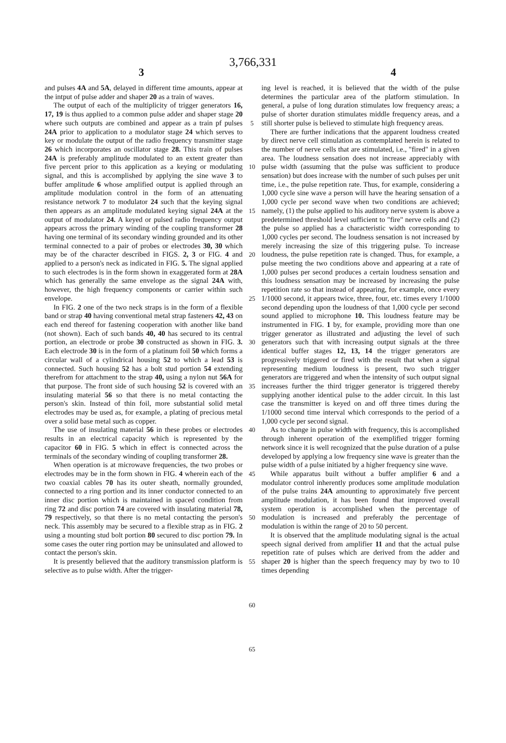3,766,331
3 4
and pulses 4A and 5A, delayed in different time amounts, appear at the intput of pulse adder and shaper 20 as a train of waves.
The output of each of the multiplicity of trigger generators 16, 17, 19 is thus applied to a common pulse adder and shaper stage 20 where such outputs are combined and appear as a train pf pulses 24A prior to application to a modulator stage 24 which serves to key or modulate the output of the radio frequency transmitter stage 26 which incorporates an oscillator stage 28. This train of pulses 24A is preferably amplitude modulated to an extent greater than five percent prior to this application as a keying or modulating signal, and this is accomplished by applying the sine wave 3 to buffer amplitude 6 whose amplified output is applied through an amplitude modulation control in the form of an attenuating resistance network 7 to modulator 24 such that the keying signal then appears as an amplitude modulated keying signal 24A at the output of modulator 24. A keyed or pulsed radio frequency output appears across the primary winding of the coupling transformer 28 having one terminal of its secondary winding grounded and its other terminal connected to a pair of probes or electrodes 30, 30 which may be of the character described in FIGS. 2, 3 or FIG. 4 and applied to a person's neck as indicated in FIG. 5. The signal applied to such electrodes is in the form shown in exaggerated form at 28A which has generally the same envelope as the signal 24A with, however, the high frequency components or carrier within such envelope.
In FIG. 2 one of the two neck straps is in the form of a flexible band or strap 40 having conventional metal strap fasteners 42, 43 on each end thereof for fastening cooperation with another like band (not shown). Each of such bands 40, 40 has secured to its central portion, an electrode or probe 30 constructed as shown in FIG. 3. Each electrode 30 is in the form of a platinum foil 50 which forms a circular wall of a cylindrical housing 52 to which a lead 53 is connected. Such housing 52 has a bolt stud portion 54 extending therefrom for attachment to the strap 40, using a nylon nut 56A for that purpose. The front side of such housing 52 is covered with an insulating material 56 so that there is no metal contacting the person's skin. Instead of thin foil, more substantial solid metal electrodes may be used as, for example, a plating of precious metal over a solid base metal such as copper.
The use of insulating material 56 in these probes or electrodes results in an electrical capacity which is represented by the capacitor 60 in FIG. 5 which in effect is connected across the terminals of the secondary winding of coupling transformer 28.
When operation is at microwave frequencies, the two probes or electrodes may be in the form shown in FIG. 4 wherein each of the two coaxial cables 70 has its outer sheath, normally grounded, connected to a ring portion and its inner conductor connected to an inner disc portion which is maintained in spaced condition from ring 72 and disc portion 74 are covered with insulating material 78, 79 respectively, so that there is no metal contacting the person's neck. This assembly may be secured to a flexible strap as in FIG. 2 using a mounting stud bolt portion 80 secured to disc portion 79. In some cases the outer ring portion may be uninsulated and allowed to contact the person's skin.
It is presently believed that the auditory transmission platform is selective as to pulse width. After the trigger-
5
10
15
20
25
30
35
40
45
50
55
60
65
ing level is reached, it is believed that the width of the pulse determines the particular area of the platform stimulation. In general, a pulse of long duration stimulates low frequency areas; a pulse of shorter duration stimulates middle frequency areas, and a still shorter pulse is believed to stimulate high frequency areas.
There are further indications that the apparent loudness created by direct nerve cell stimulation as contemplated herein is related to the number of nerve cells that are stimulated, i.e., "fired" in a given area. The loudness sensation does not increase appreciably with pulse width (assuming that the pulse was sufficient to produce sensation) but does increase with the number of such pulses per unit time, i.e., the pulse repetition rate. Thus, for example, considering a 1,000 cycle sine wave a person will have the hearing sensation of a 1,000 cycle per second wave when two conditions are achieved; namely, (1) the pulse applied to his auditory nerve system is above a predetermined threshold level sufficient to "fire" nerve cells and (2) the pulse so applied has a characteristic width corresponding to 1,000 cycles per second. The loudness sensation is not increased by merely increasing the size of this triggering pulse. To increase loudness, the pulse repetition rate is changed. Thus, for example, a pulse meeting the two conditions above and appearing at a rate of 1,000 pulses per second produces a certain loudness sensation and this loudness sensation may be increased by increasing the pulse repetition rate so that instead of appearing, for example, once every 1/1000 second, it appears twice, three, four, etc. times every 1/1000 second depending upon the loudness of that 1,000 cycle per second sound applied to microphone 10. This loudness feature may be instrumented in FIG. 1 by, for example, providing more than one trigger generator as illustrated and adjusting the level of such generators such that with increasing output signals at the three identical buffer stages 12, 13, 14 the trigger generators are progressively triggered or fired with the result that when a signal representing medium loudness is present, two such trigger generators are triggered and when the intensity of such output signal increases further the third trigger generator is triggered thereby supplying another identical pulse to the adder circuit. In this last case the transmitter is keyed on and off three times during the 1/1000 second time interval which corresponds to the period of a 1,000 cycle per second signal.
As to change in pulse width with frequency, this is accomplished through inherent operation of the exemplified trigger forming network since it is well recognized that the pulse duration of a pulse developed by applying a low frequency sine wave is greater than the pulse width of a pulse initiated by a higher frequency sine wave.
While apparatus built without a buffer amplifier 6 and a modulator control inherently produces some amplitude modulation of the pulse trains 24A amounting to approximately five percent amplitude modulation, it has been found that improved overall system operation is accomplished when the percentage of modulation is increased and preferably the percentage of modulation is within the range of 20 to 50 percent.
It is observed that the amplitude modulating signal is the actual speech signal derived from amplifier 11 and that the actual pulse repetition rate of pulses which are derived from the adder and shaper 20 is higher than the speech frequency may by two to 10 times depending